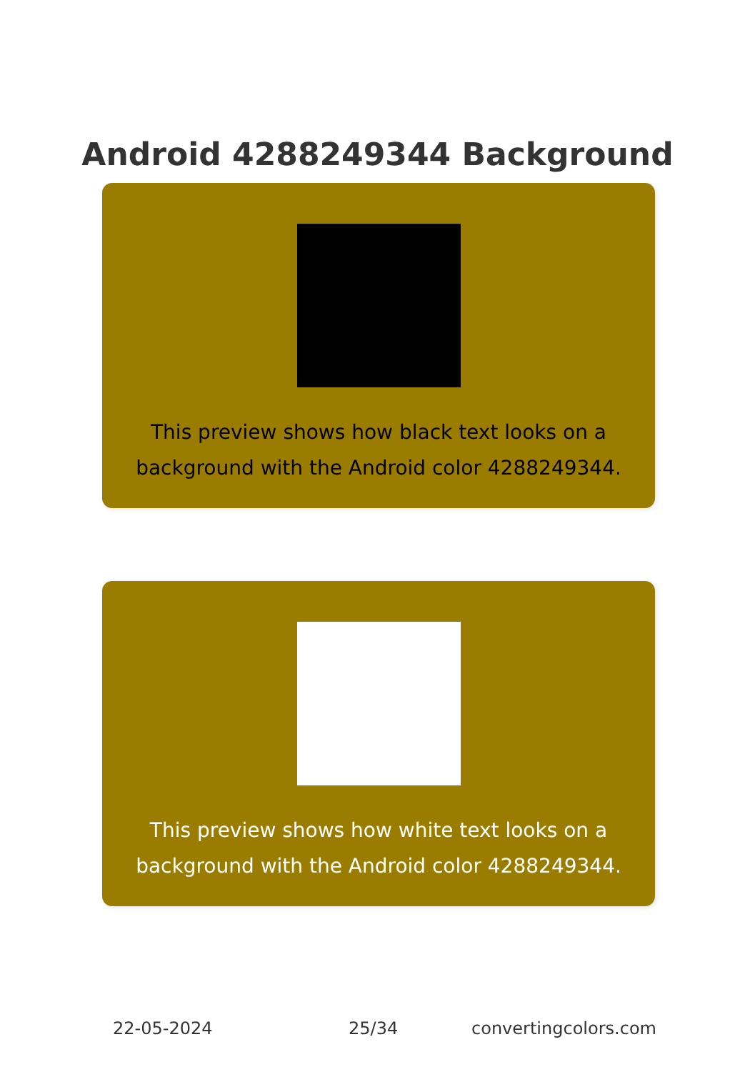Android 4288249344 Background
This preview shows how black text looks on a background with the Android color 4288249344.
This preview shows how white text looks on a background with the Android color 4288249344.
22-05-2024 25/34 convertingcolors.com